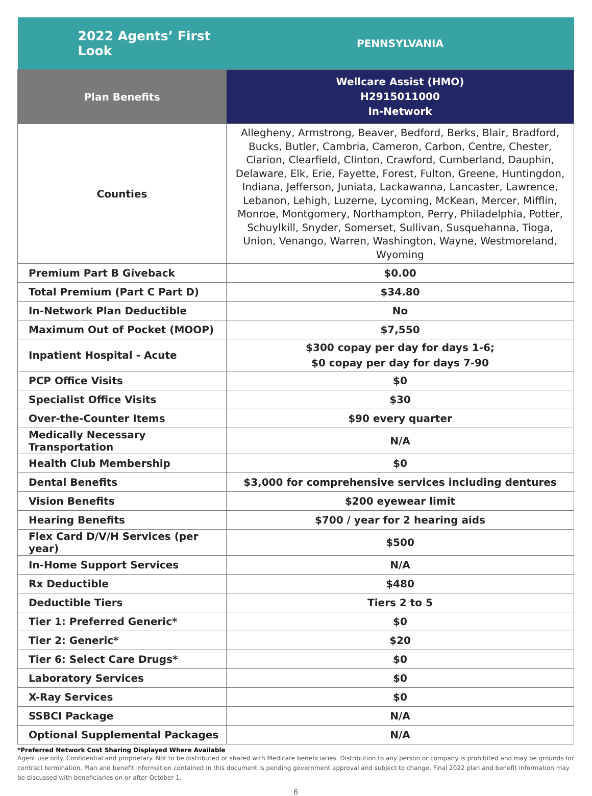| 2022 Agents’ First Look | PENNSYLVANIA |
| Plan Benefits | Wellcare Assist (HMO) H2915011000 In-Network |
| Counties | Allegheny, Armstrong, Beaver, Bedford, Berks, Blair, Bradford, Bucks, Butler, Cambria, Cameron, Carbon, Centre, Chester, Clarion, Clearfield, Clinton, Crawford, Cumberland, Dauphin, Delaware, Elk, Erie, Fayette, Forest, Fulton, Greene, Huntingdon, Indiana, Jefferson, Juniata, Lackawanna, Lancaster, Lawrence, Lebanon, Lehigh, Luzerne, Lycoming, McKean, Mercer, Mifflin, Monroe, Montgomery, Northampton, Perry, Philadelphia, Potter, Schuylkill, Snyder, Somerset, Sullivan, Susquehanna, Tioga, Union, Venango, Warren, Washington, Wayne, Westmoreland, Wyoming |
| Premium Part B Giveback | $0.00 |
| Total Premium (Part C Part D) | $34.80 |
| In-Network Plan Deductible | No |
| Maximum Out of Pocket (MOOP) | $7,550 |
| Inpatient Hospital - Acute | $300 copay per day for days 1-6; $0 copay per day for days 7-90 |
| PCP Office Visits | $0 |
| Specialist Office Visits | $30 |
| Over-the-Counter Items | $90 every quarter |
| Medically Necessary Transportation | N/A |
| Health Club Membership | $0 |
| Dental Benefits | $3,000 for comprehensive services including dentures |
| Vision Benefits | $200 eyewear limit |
| Hearing Benefits | $700 / year for 2 hearing aids |
| Flex Card D/V/H Services (per year) | $500 |
| In-Home Support Services | N/A |
| Rx Deductible | $480 |
| Deductible Tiers | Tiers 2 to 5 |
| Tier 1: Preferred Generic* | $0 |
| Tier 2: Generic* | $20 |
| Tier 6: Select Care Drugs* | $0 |
| Laboratory Services | $0 |
| X-Ray Services | $0 |
| SSBCI Package | N/A |
| Optional Supplemental Packages | N/A |
*Preferred Network Cost Sharing Displayed Where Available
Agent use only. Confidential and proprietary. Not to be distributed or shared with Medicare beneficiaries. Distribution to any person or company is prohibited and may be grounds for contract termination. Plan and benefit information contained in this document is pending government approval and subject to change. Final 2022 plan and benefit information may be discussed with beneficiaries on or after October 1.
6